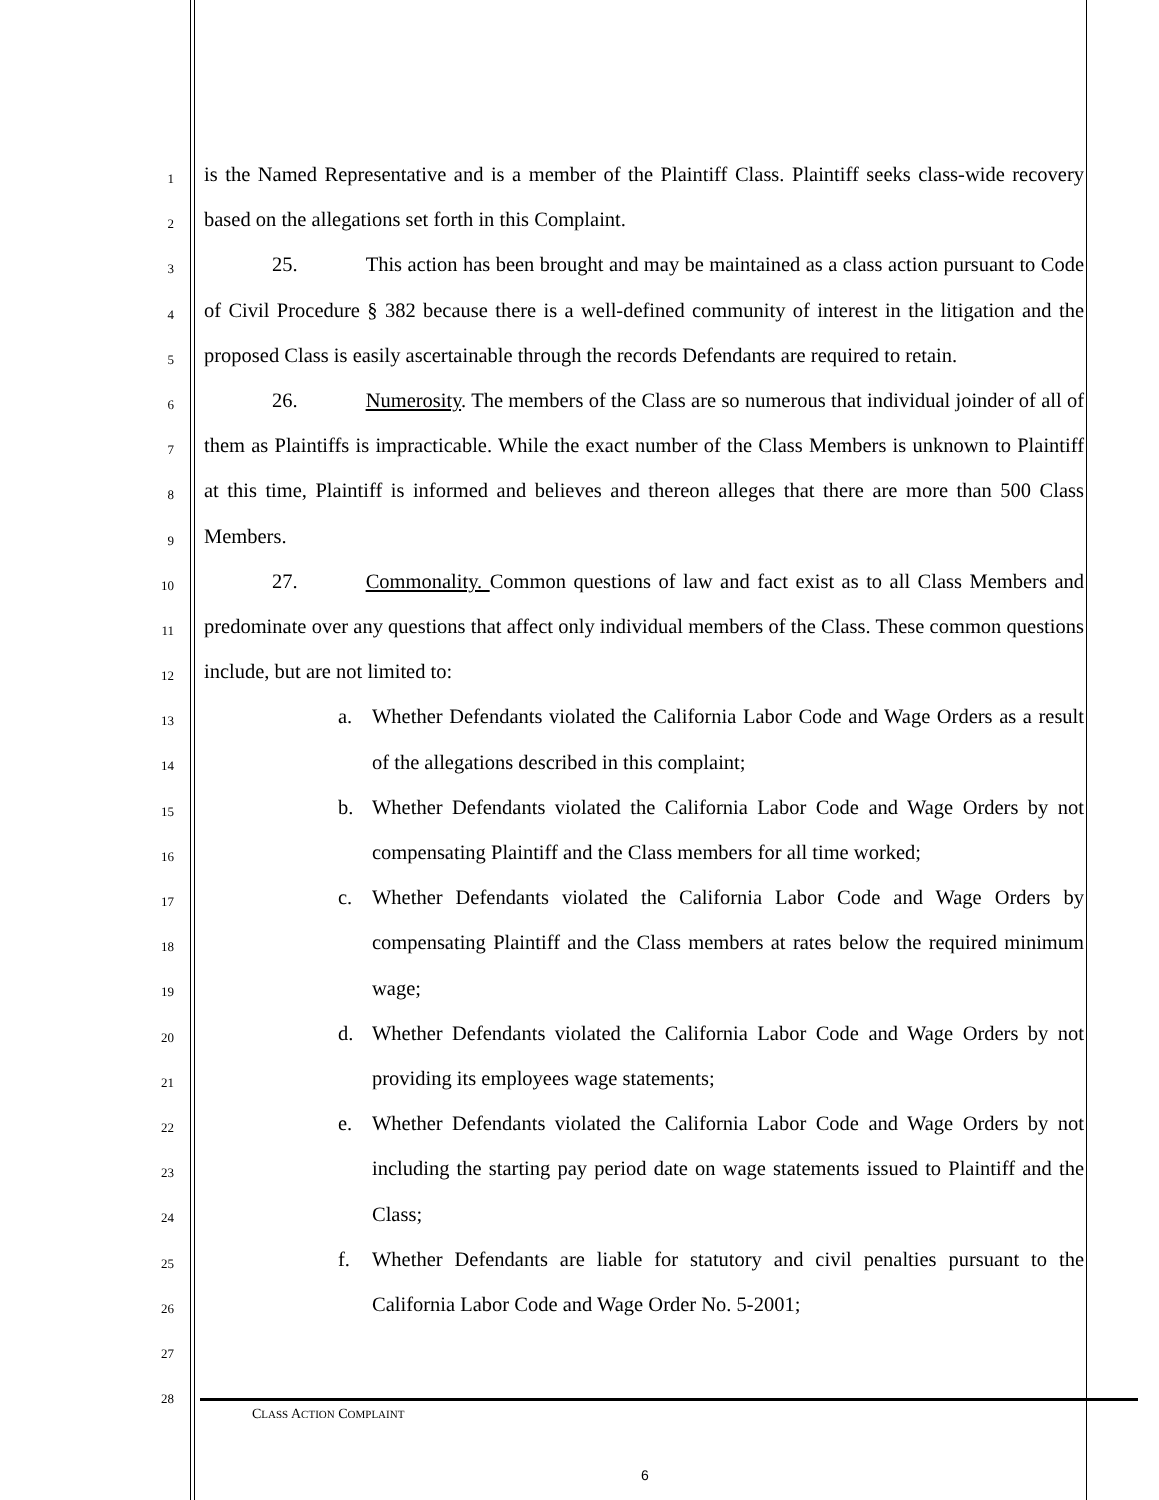1
2
3
4
5
6
7
8
9
10
11
12
13
14
15
16
17
18
19
20
21
22
23
24
25
26
27
28
is the Named Representative and is a member of the Plaintiff Class. Plaintiff seeks class-wide recovery based on the allegations set forth in this Complaint.
25. This action has been brought and may be maintained as a class action pursuant to Code of Civil Procedure § 382 because there is a well-defined community of interest in the litigation and the proposed Class is easily ascertainable through the records Defendants are required to retain.
26. Numerosity. The members of the Class are so numerous that individual joinder of all of them as Plaintiffs is impracticable. While the exact number of the Class Members is unknown to Plaintiff at this time, Plaintiff is informed and believes and thereon alleges that there are more than 500 Class Members.
27. Commonality. Common questions of law and fact exist as to all Class Members and predominate over any questions that affect only individual members of the Class. These common questions include, but are not limited to:
a. Whether Defendants violated the California Labor Code and Wage Orders as a result of the allegations described in this complaint;
b. Whether Defendants violated the California Labor Code and Wage Orders by not compensating Plaintiff and the Class members for all time worked;
c. Whether Defendants violated the California Labor Code and Wage Orders by compensating Plaintiff and the Class members at rates below the required minimum wage;
d. Whether Defendants violated the California Labor Code and Wage Orders by not providing its employees wage statements;
e. Whether Defendants violated the California Labor Code and Wage Orders by not including the starting pay period date on wage statements issued to Plaintiff and the Class;
f. Whether Defendants are liable for statutory and civil penalties pursuant to the California Labor Code and Wage Order No. 5-2001;
CLASS ACTION COMPLAINT
6